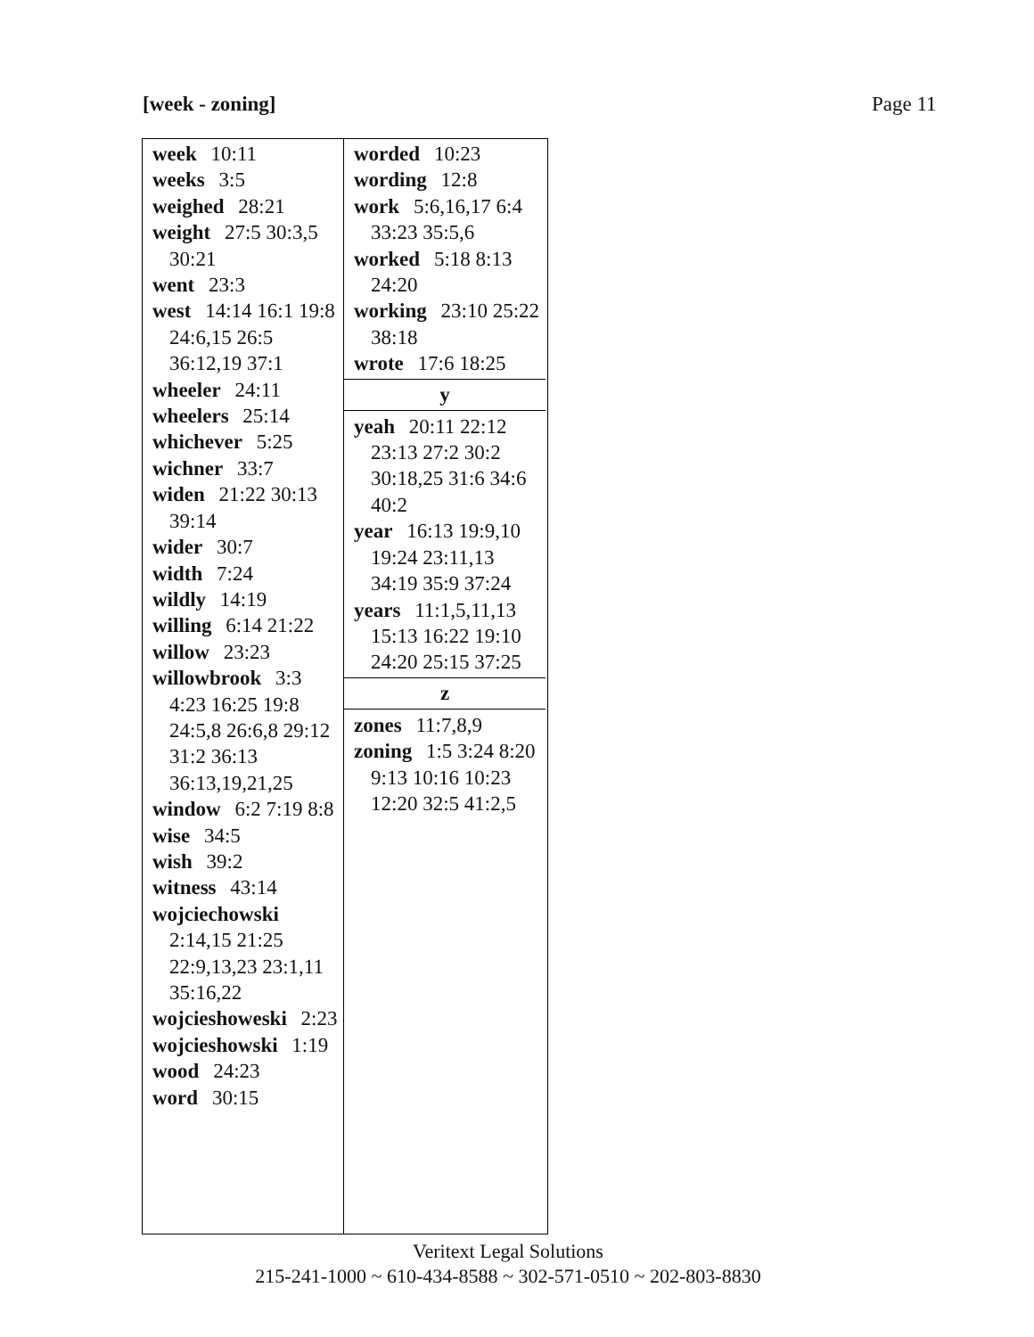[week - zoning] Page 11
week 10:11
weeks 3:5
weighed 28:21
weight 27:5 30:3,5 30:21
went 23:3
west 14:14 16:1 19:8 24:6,15 26:5 36:12,19 37:1
wheeler 24:11
wheelers 25:14
whichever 5:25
wichner 33:7
widen 21:22 30:13 39:14
wider 30:7
width 7:24
wildly 14:19
willing 6:14 21:22
willow 23:23
willowbrook 3:3 4:23 16:25 19:8 24:5,8 26:6,8 29:12 31:2 36:13 36:13,19,21,25
window 6:2 7:19 8:8
wise 34:5
wish 39:2
witness 43:14
wojciechowski 2:14,15 21:25 22:9,13,23 23:1,11 35:16,22
wojcieshoweski 2:23
wojcieshowski 1:19
wood 24:23
word 30:15
worded 10:23
wording 12:8
work 5:6,16,17 6:4 33:23 35:5,6
worked 5:18 8:13 24:20
working 23:10 25:22 38:18
wrote 17:6 18:25
y
yeah 20:11 22:12 23:13 27:2 30:2 30:18,25 31:6 34:6 40:2
year 16:13 19:9,10 19:24 23:11,13 34:19 35:9 37:24
years 11:1,5,11,13 15:13 16:22 19:10 24:20 25:15 37:25
z
zones 11:7,8,9
zoning 1:5 3:24 8:20 9:13 10:16 10:23 12:20 32:5 41:2,5
Veritext Legal Solutions
215-241-1000 ~ 610-434-8588 ~ 302-571-0510 ~ 202-803-8830